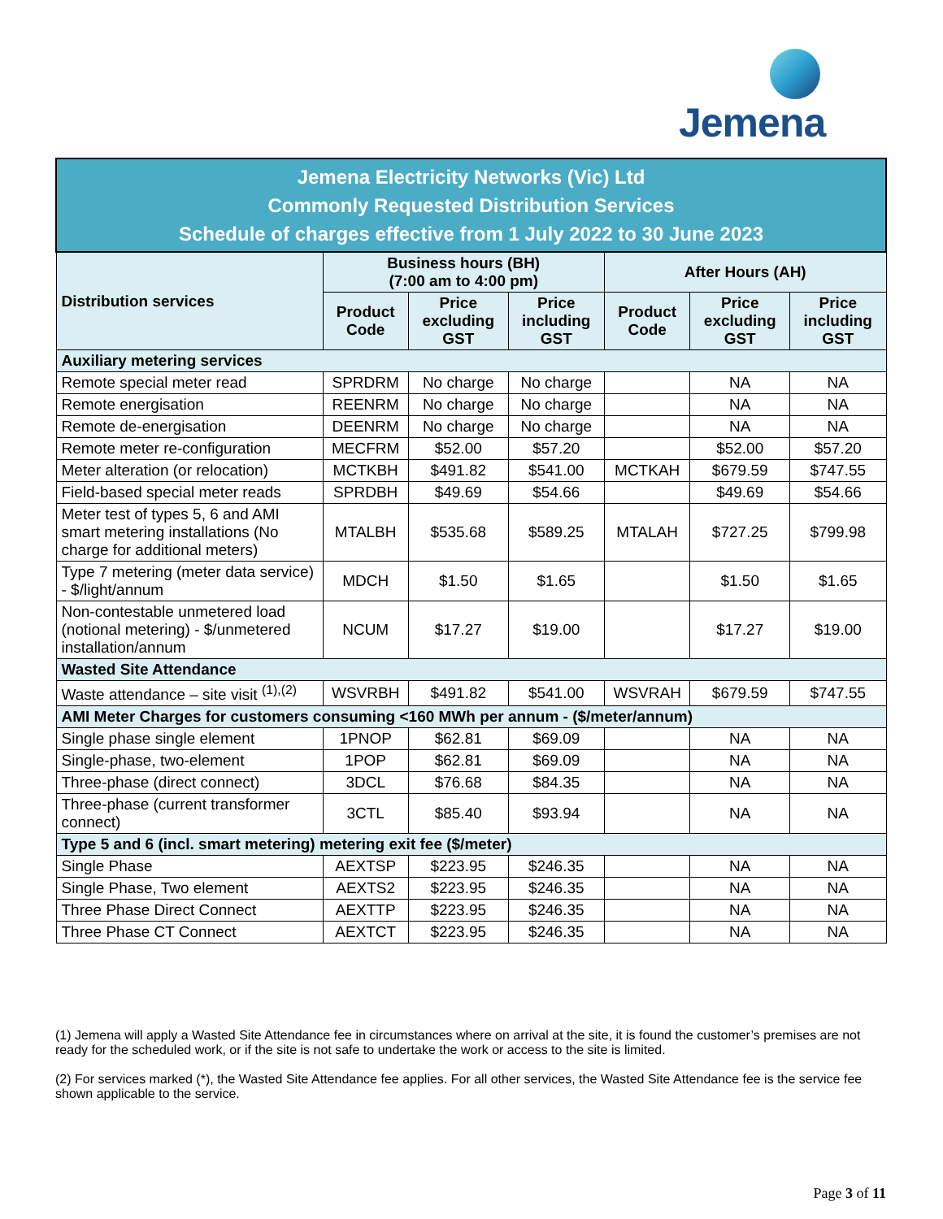Jemena
| Jemena Electricity Networks (Vic) Ltd Commonly Requested Distribution Services Schedule of charges effective from 1 July 2022 to 30 June 2023 | | | | | | |
| --- | --- | --- | --- | --- | --- | --- |
| Distribution services | Business hours (BH) (7:00 am to 4:00 pm) | | | After Hours (AH) | | |
| | Product Code | Price excluding GST | Price including GST | Product Code | Price excluding GST | Price including GST |
| Auxiliary metering services | | | | | | |
| Remote special meter read | SPRDRM | No charge | No charge | | NA | NA |
| Remote energisation | REENRM | No charge | No charge | | NA | NA |
| Remote de-energisation | DEENRM | No charge | No charge | | NA | NA |
| Remote meter re-configuration | MECFRM | $52.00 | $57.20 | | $52.00 | $57.20 |
| Meter alteration (or relocation) | MCTKBH | $491.82 | $541.00 | MCTKAH | $679.59 | $747.55 |
| Field-based special meter reads | SPRDBH | $49.69 | $54.66 | | $49.69 | $54.66 |
| Meter test of types 5, 6 and AMI smart metering installations (No charge for additional meters) | MTALBH | $535.68 | $589.25 | MTALAH | $727.25 | $799.98 |
| Type 7 metering (meter data service) - $/light/annum | MDCH | $1.50 | $1.65 | | $1.50 | $1.65 |
| Non-contestable unmetered load (notional metering) - $/unmetered installation/annum | NCUM | $17.27 | $19.00 | | $17.27 | $19.00 |
| Wasted Site Attendance | | | | | | |
| Waste attendance – site visit <sup>(1),(2)</sup> | WSVRBH | $491.82 | $541.00 | WSVRAH | $679.59 | $747.55 |
| AMI Meter Charges for customers consuming <160 MWh per annum - ($/meter/annum) | | | | | | |
| Single phase single element | 1PNOP | $62.81 | $69.09 | | NA | NA |
| Single-phase, two-element | 1POP | $62.81 | $69.09 | | NA | NA |
| Three-phase (direct connect) | 3DCL | $76.68 | $84.35 | | NA | NA |
| Three-phase (current transformer connect) | 3CTL | $85.40 | $93.94 | | NA | NA |
| Type 5 and 6 (incl. smart metering) metering exit fee ($/meter) | | | | | | |
| Single Phase | AEXTSP | $223.95 | $246.35 | | NA | NA |
| Single Phase, Two element | AEXTS2 | $223.95 | $246.35 | | NA | NA |
| Three Phase Direct Connect | AEXTTP | $223.95 | $246.35 | | NA | NA |
| Three Phase CT Connect | AEXTCT | $223.95 | $246.35 | | NA | NA |
(1) Jemena will apply a Wasted Site Attendance fee in circumstances where on arrival at the site, it is found the customer’s premises are not ready for the scheduled work, or if the site is not safe to undertake the work or access to the site is limited.
(2) For services marked (*), the Wasted Site Attendance fee applies. For all other services, the Wasted Site Attendance fee is the service fee shown applicable to the service.
Page 3 of 11